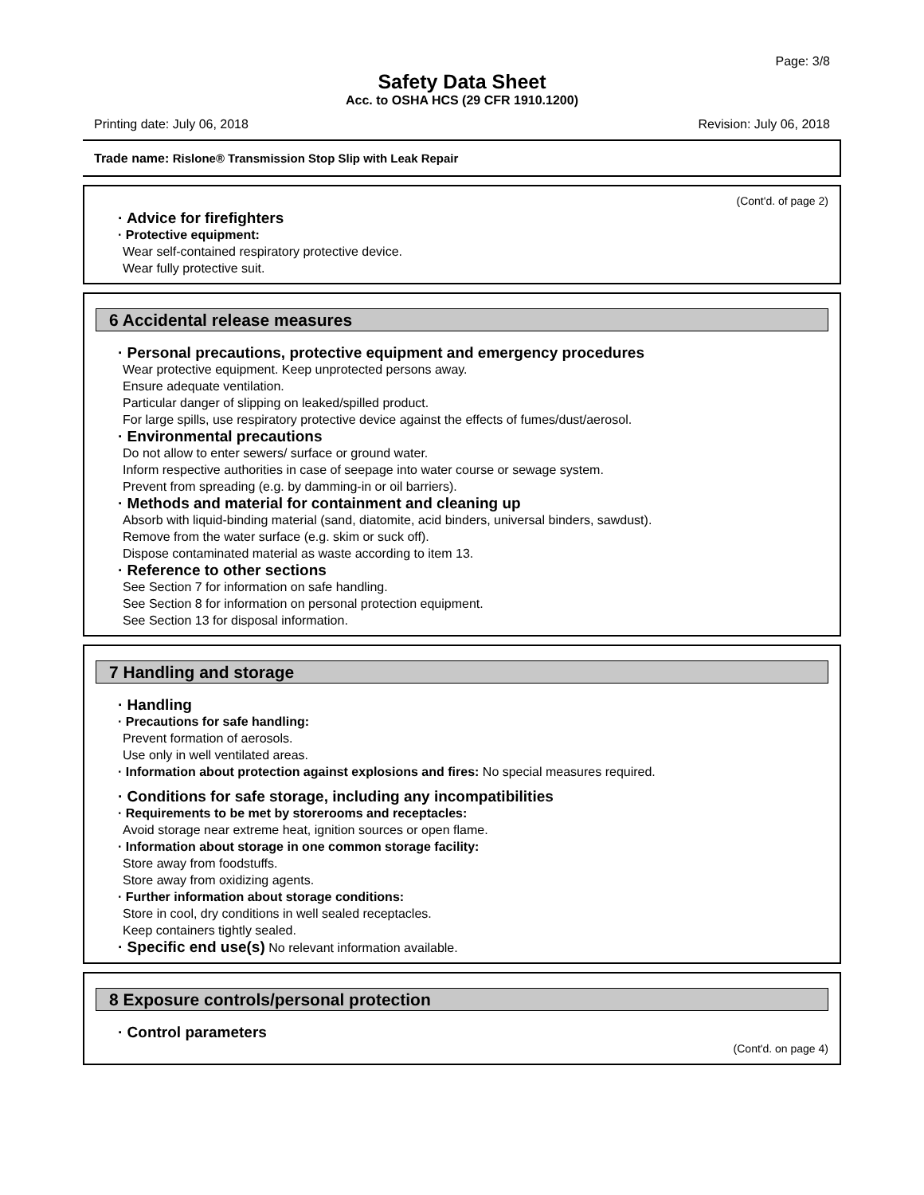Page: 3/8
Safety Data Sheet
Acc. to OSHA HCS (29 CFR 1910.1200)
Printing date: July 06, 2018 Revision: July 06, 2018
Trade name: Rislone® Transmission Stop Slip with Leak Repair
(Cont'd. of page 2)
· Advice for firefighters
· Protective equipment:
Wear self-contained respiratory protective device.
Wear fully protective suit.
6 Accidental release measures
· Personal precautions, protective equipment and emergency procedures
Wear protective equipment. Keep unprotected persons away.
Ensure adequate ventilation.
Particular danger of slipping on leaked/spilled product.
For large spills, use respiratory protective device against the effects of fumes/dust/aerosol.
· Environmental precautions
Do not allow to enter sewers/ surface or ground water.
Inform respective authorities in case of seepage into water course or sewage system.
Prevent from spreading (e.g. by damming-in or oil barriers).
· Methods and material for containment and cleaning up
Absorb with liquid-binding material (sand, diatomite, acid binders, universal binders, sawdust).
Remove from the water surface (e.g. skim or suck off).
Dispose contaminated material as waste according to item 13.
· Reference to other sections
See Section 7 for information on safe handling.
See Section 8 for information on personal protection equipment.
See Section 13 for disposal information.
7 Handling and storage
· Handling
· Precautions for safe handling:
Prevent formation of aerosols.
Use only in well ventilated areas.
· Information about protection against explosions and fires: No special measures required.
· Conditions for safe storage, including any incompatibilities
· Requirements to be met by storerooms and receptacles:
Avoid storage near extreme heat, ignition sources or open flame.
· Information about storage in one common storage facility:
Store away from foodstuffs.
Store away from oxidizing agents.
· Further information about storage conditions:
Store in cool, dry conditions in well sealed receptacles.
Keep containers tightly sealed.
· Specific end use(s) No relevant information available.
8 Exposure controls/personal protection
· Control parameters
(Cont'd. on page 4)